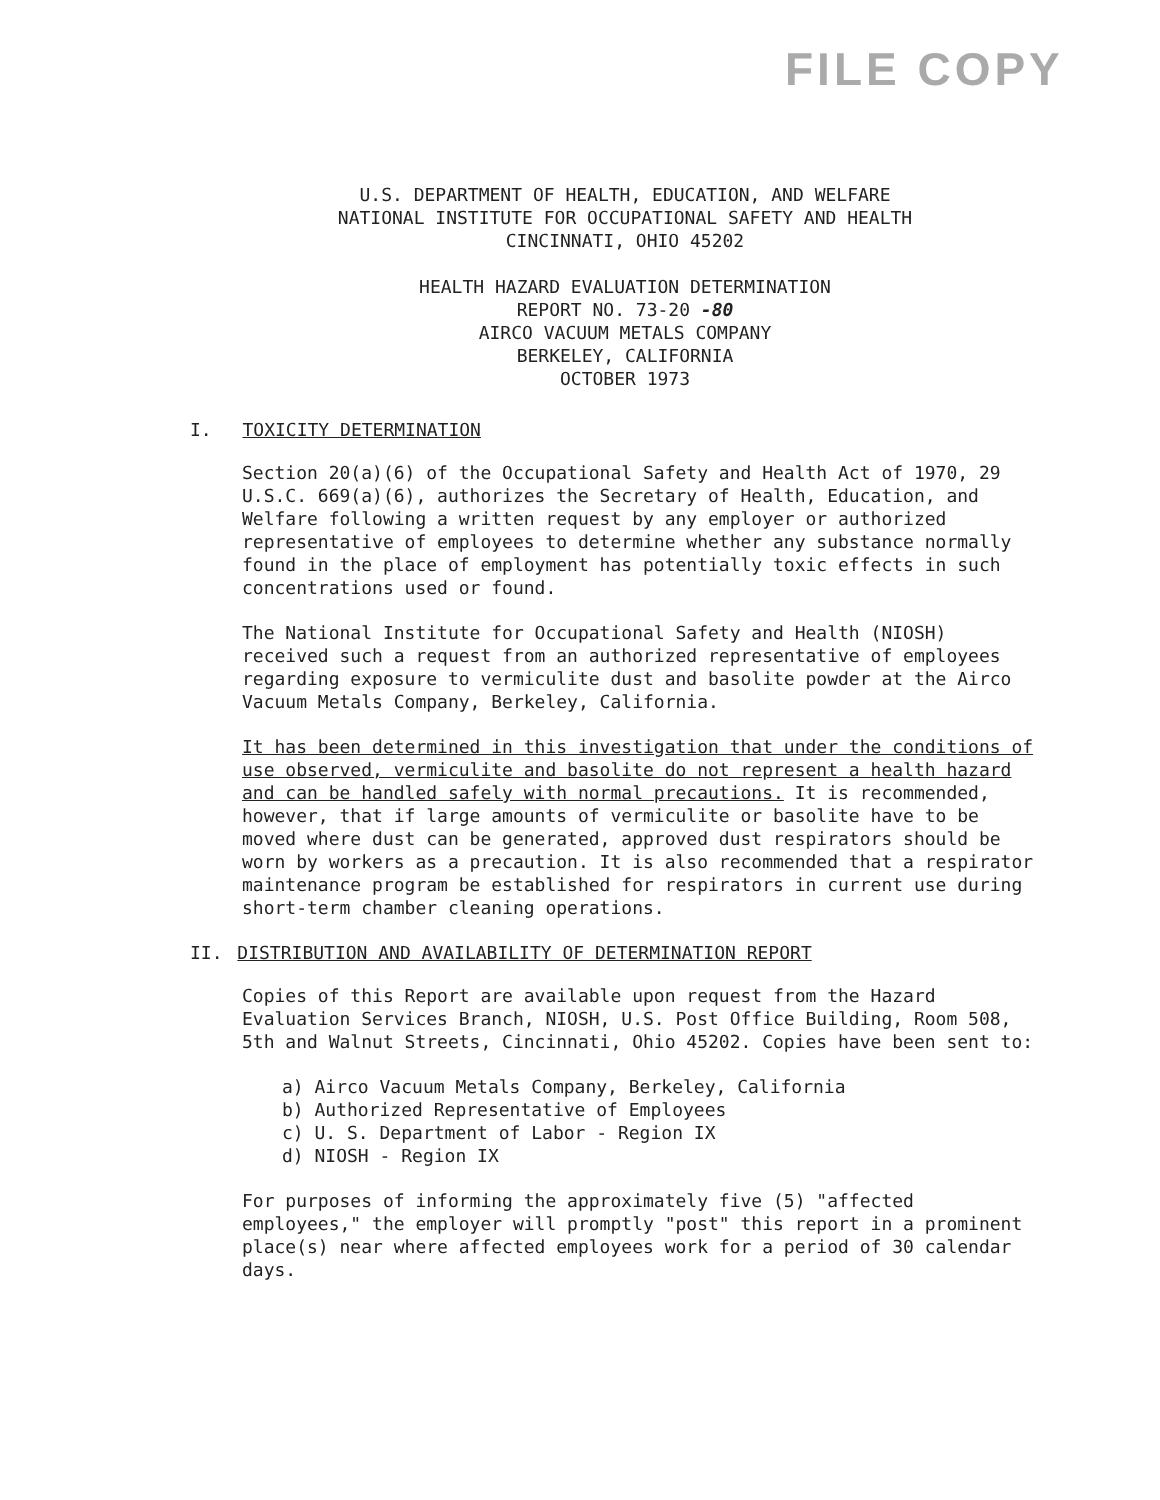FILE COPY
U.S. DEPARTMENT OF HEALTH, EDUCATION, AND WELFARE
NATIONAL INSTITUTE FOR OCCUPATIONAL SAFETY AND HEALTH
CINCINNATI, OHIO 45202
HEALTH HAZARD EVALUATION DETERMINATION
REPORT NO. 73-20 -80
AIRCO VACUUM METALS COMPANY
BERKELEY, CALIFORNIA
OCTOBER 1973
I. TOXICITY DETERMINATION
Section 20(a)(6) of the Occupational Safety and Health Act of 1970, 29 U.S.C. 669(a)(6), authorizes the Secretary of Health, Education, and Welfare following a written request by any employer or authorized representative of employees to determine whether any substance normally found in the place of employment has potentially toxic effects in such concentrations used or found.
The National Institute for Occupational Safety and Health (NIOSH) received such a request from an authorized representative of employees regarding exposure to vermiculite dust and basolite powder at the Airco Vacuum Metals Company, Berkeley, California.
It has been determined in this investigation that under the conditions of use observed, vermiculite and basolite do not represent a health hazard and can be handled safely with normal precautions. It is recommended, however, that if large amounts of vermiculite or basolite have to be moved where dust can be generated, approved dust respirators should be worn by workers as a precaution. It is also recommended that a respirator maintenance program be established for respirators in current use during short-term chamber cleaning operations.
II. DISTRIBUTION AND AVAILABILITY OF DETERMINATION REPORT
Copies of this Report are available upon request from the Hazard Evaluation Services Branch, NIOSH, U.S. Post Office Building, Room 508, 5th and Walnut Streets, Cincinnati, Ohio 45202. Copies have been sent to:
a) Airco Vacuum Metals Company, Berkeley, California
b) Authorized Representative of Employees
c) U. S. Department of Labor - Region IX
d) NIOSH - Region IX
For purposes of informing the approximately five (5) "affected employees," the employer will promptly "post" this report in a prominent place(s) near where affected employees work for a period of 30 calendar days.